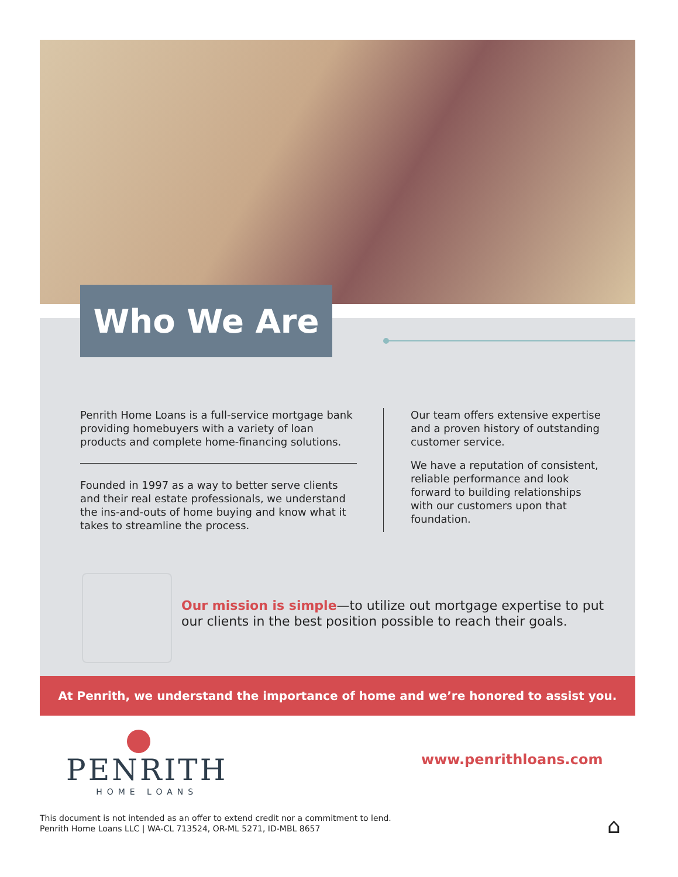Who We Are
Penrith Home Loans is a full-service mortgage bank providing homebuyers with a variety of loan products and complete home-financing solutions.
Founded in 1997 as a way to better serve clients and their real estate professionals, we understand the ins-and-outs of home buying and know what it takes to streamline the process.
Our team offers extensive expertise and a proven history of outstanding customer service.
We have a reputation of consistent, reliable performance and look forward to building relationships with our customers upon that foundation.
Our mission is simple—to utilize out mortgage expertise to put our clients in the best position possible to reach their goals.
At Penrith, we understand the importance of home and we’re honored to assist you.
PENRITH
HOME LOANS
www.penrithloans.com
This document is not intended as an offer to extend credit nor a commitment to lend.
Penrith Home Loans LLC | WA-CL 713524, OR-ML 5271, ID-MBL 8657
⌂